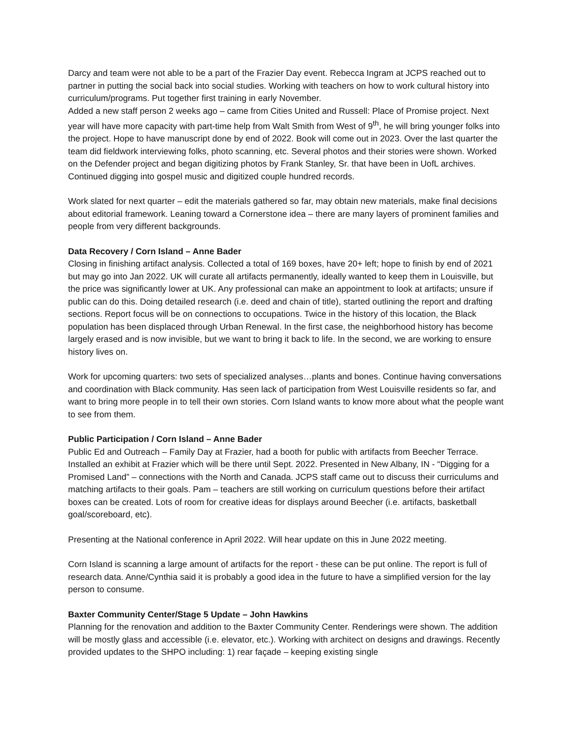Darcy and team were not able to be a part of the Frazier Day event. Rebecca Ingram at JCPS reached out to partner in putting the social back into social studies. Working with teachers on how to work cultural history into curriculum/programs. Put together first training in early November.
Added a new staff person 2 weeks ago – came from Cities United and Russell: Place of Promise project. Next year will have more capacity with part-time help from Walt Smith from West of 9<sup>th</sup>, he will bring younger folks into the project. Hope to have manuscript done by end of 2022. Book will come out in 2023. Over the last quarter the team did fieldwork interviewing folks, photo scanning, etc. Several photos and their stories were shown. Worked on the Defender project and began digitizing photos by Frank Stanley, Sr. that have been in UofL archives. Continued digging into gospel music and digitized couple hundred records.
Work slated for next quarter – edit the materials gathered so far, may obtain new materials, make final decisions about editorial framework. Leaning toward a Cornerstone idea – there are many layers of prominent families and people from very different backgrounds.
Data Recovery / Corn Island – Anne Bader
Closing in finishing artifact analysis. Collected a total of 169 boxes, have 20+ left; hope to finish by end of 2021 but may go into Jan 2022. UK will curate all artifacts permanently, ideally wanted to keep them in Louisville, but the price was significantly lower at UK. Any professional can make an appointment to look at artifacts; unsure if public can do this. Doing detailed research (i.e. deed and chain of title), started outlining the report and drafting sections. Report focus will be on connections to occupations. Twice in the history of this location, the Black population has been displaced through Urban Renewal. In the first case, the neighborhood history has become largely erased and is now invisible, but we want to bring it back to life. In the second, we are working to ensure history lives on.
Work for upcoming quarters: two sets of specialized analyses…plants and bones. Continue having conversations and coordination with Black community. Has seen lack of participation from West Louisville residents so far, and want to bring more people in to tell their own stories. Corn Island wants to know more about what the people want to see from them.
Public Participation / Corn Island – Anne Bader
Public Ed and Outreach – Family Day at Frazier, had a booth for public with artifacts from Beecher Terrace. Installed an exhibit at Frazier which will be there until Sept. 2022. Presented in New Albany, IN - “Digging for a Promised Land” – connections with the North and Canada. JCPS staff came out to discuss their curriculums and matching artifacts to their goals. Pam – teachers are still working on curriculum questions before their artifact boxes can be created. Lots of room for creative ideas for displays around Beecher (i.e. artifacts, basketball goal/scoreboard, etc).
Presenting at the National conference in April 2022. Will hear update on this in June 2022 meeting.
Corn Island is scanning a large amount of artifacts for the report - these can be put online. The report is full of research data. Anne/Cynthia said it is probably a good idea in the future to have a simplified version for the lay person to consume.
Baxter Community Center/Stage 5 Update – John Hawkins
Planning for the renovation and addition to the Baxter Community Center. Renderings were shown. The addition will be mostly glass and accessible (i.e. elevator, etc.). Working with architect on designs and drawings. Recently provided updates to the SHPO including: 1) rear façade – keeping existing single